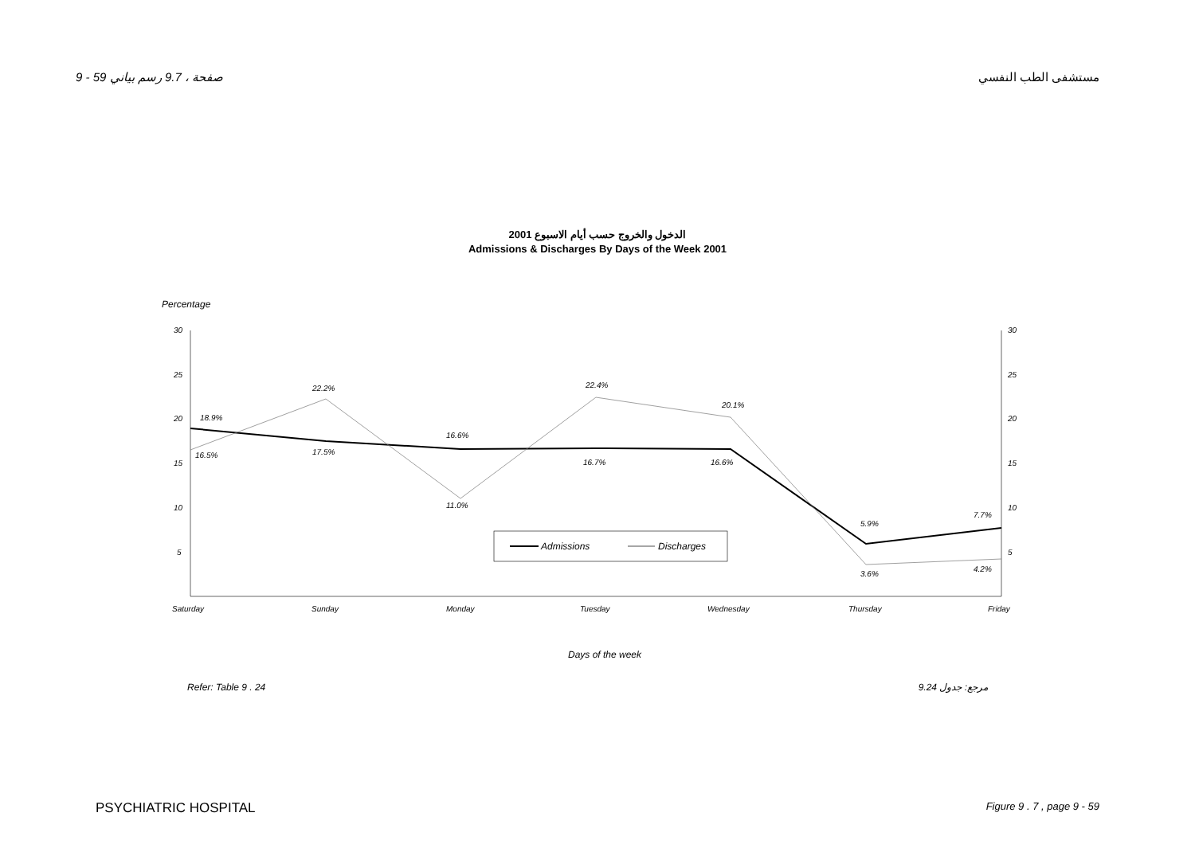9 - 59 صفحة ، 9.7 رسم بياني مستشفى الطب النفسي
الدخول والخروج حسب أيام الاسبوع 2001
Admissions & Discharges By Days of the Week 2001
Percentage
30
25
20
15
10
5
30
25
20
15
10
5
18.9%
16.5%
22.2%
17.5%
16.6%
11.0%
22.4%
16.7%
20.1%
16.6%
5.9%
3.6%
7.7%
4.2%
Admissions
Discharges
Saturday
Sunday
Monday
Tuesday
Wednesday
Thursday
Friday
Days of the week
Refer: Table 9 . 24 مرجع: جدول 9.24
PSYCHIATRIC HOSPITAL Figure 9 . 7 , page 9 - 59